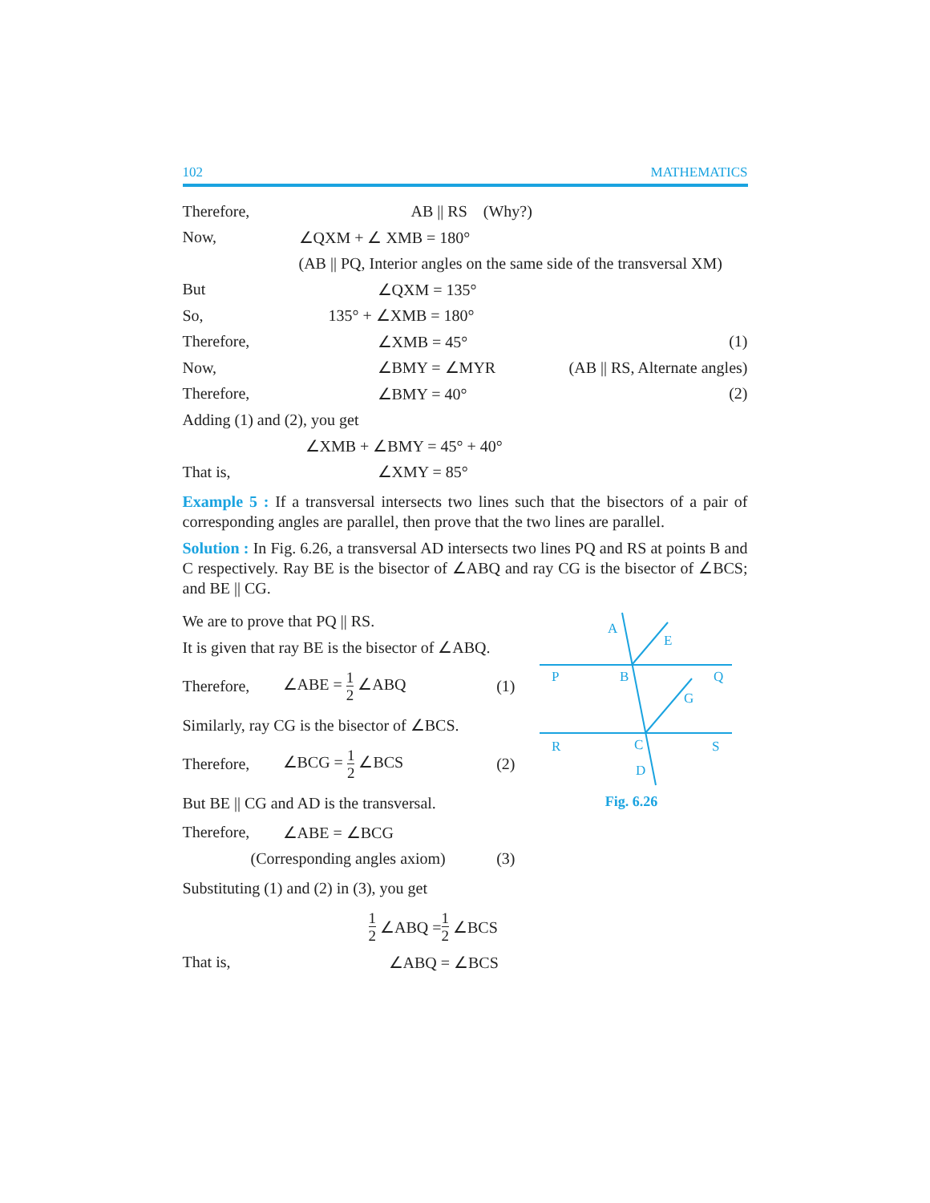102 MATHEMATICS
Therefore, AB || RS (Why?)
Now, ∠QXM + ∠ XMB = 180°
(AB || PQ, Interior angles on the same side of the transversal XM)
But ∠QXM = 135°
So, 135° + ∠XMB = 180°
Therefore, ∠XMB = 45° (1)
Now, ∠BMY = ∠MYR (AB || RS, Alternate angles)
Therefore, ∠BMY = 40° (2)
Adding (1) and (2), you get
∠XMB + ∠BMY = 45° + 40°
That is, ∠XMY = 85°
Example 5 : If a transversal intersects two lines such that the bisectors of a pair of corresponding angles are parallel, then prove that the two lines are parallel.
Solution : In Fig. 6.26, a transversal AD intersects two lines PQ and RS at points B and C respectively. Ray BE is the bisector of ∠ABQ and ray CG is the bisector of ∠BCS; and BE || CG.
We are to prove that PQ || RS.
It is given that ray BE is the bisector of ∠ABQ.
Therefore, ∠ABE = 1 2 ∠ABQ (1)
Similarly, ray CG is the bisector of ∠BCS.
Therefore, ∠BCG = 1 2 ∠BCS (2)
But BE || CG and AD is the transversal.
Therefore, ∠ABE = ∠BCG
(Corresponding angles axiom) (3)
Substituting (1) and (2) in (3), you get
A
E
P
B
Q
G
R
C
S
D
Fig. 6.26
1 2 ∠ABQ = 1 2 ∠BCS
That is, ∠ABQ = ∠BCS